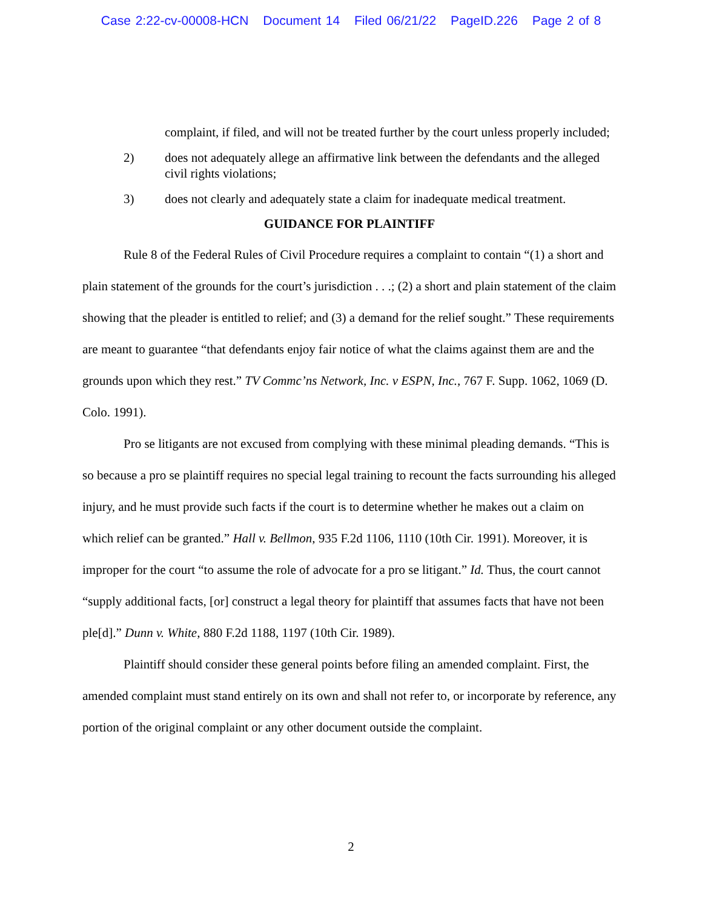Case 2:22-cv-00008-HCN Document 14 Filed 06/21/22 PageID.226 Page 2 of 8
complaint, if filed, and will not be treated further by the court unless properly included;
2) does not adequately allege an affirmative link between the defendants and the alleged civil rights violations;
3) does not clearly and adequately state a claim for inadequate medical treatment.
GUIDANCE FOR PLAINTIFF
Rule 8 of the Federal Rules of Civil Procedure requires a complaint to contain “(1) a short and plain statement of the grounds for the court’s jurisdiction . . .; (2) a short and plain statement of the claim showing that the pleader is entitled to relief; and (3) a demand for the relief sought.” These requirements are meant to guarantee “that defendants enjoy fair notice of what the claims against them are and the grounds upon which they rest.” TV Commc’ns Network, Inc. v ESPN, Inc., 767 F. Supp. 1062, 1069 (D. Colo. 1991).
Pro se litigants are not excused from complying with these minimal pleading demands. “This is so because a pro se plaintiff requires no special legal training to recount the facts surrounding his alleged injury, and he must provide such facts if the court is to determine whether he makes out a claim on which relief can be granted.” Hall v. Bellmon, 935 F.2d 1106, 1110 (10th Cir. 1991). Moreover, it is improper for the court “to assume the role of advocate for a pro se litigant.” Id. Thus, the court cannot “supply additional facts, [or] construct a legal theory for plaintiff that assumes facts that have not been ple[d].” Dunn v. White, 880 F.2d 1188, 1197 (10th Cir. 1989).
Plaintiff should consider these general points before filing an amended complaint. First, the amended complaint must stand entirely on its own and shall not refer to, or incorporate by reference, any portion of the original complaint or any other document outside the complaint.
2